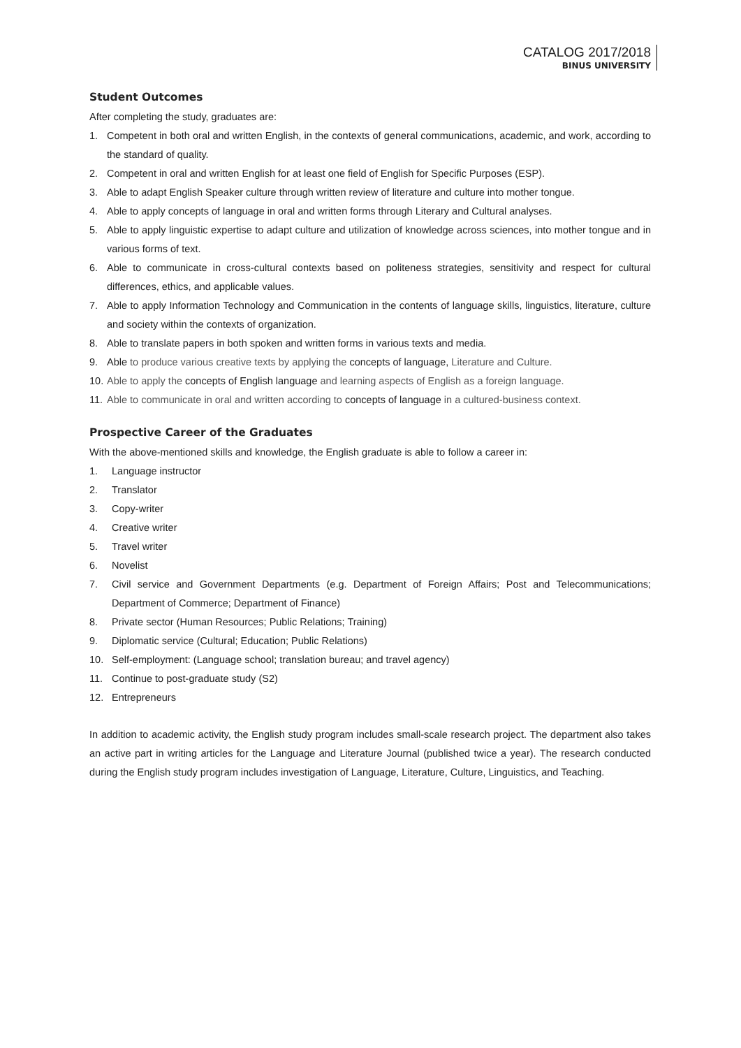CATALOG 2017/2018
BINUS UNIVERSITY
Student Outcomes
After completing the study, graduates are:
1. Competent in both oral and written English, in the contexts of general communications, academic, and work, according to the standard of quality.
2. Competent in oral and written English for at least one field of English for Specific Purposes (ESP).
3. Able to adapt English Speaker culture through written review of literature and culture into mother tongue.
4. Able to apply concepts of language in oral and written forms through Literary and Cultural analyses.
5. Able to apply linguistic expertise to adapt culture and utilization of knowledge across sciences, into mother tongue and in various forms of text.
6. Able to communicate in cross-cultural contexts based on politeness strategies, sensitivity and respect for cultural differences, ethics, and applicable values.
7. Able to apply Information Technology and Communication in the contents of language skills, linguistics, literature, culture and society within the contexts of organization.
8. Able to translate papers in both spoken and written forms in various texts and media.
9. Able to produce various creative texts by applying the concepts of language, Literature and Culture.
10. Able to apply the concepts of English language and learning aspects of English as a foreign language.
11. Able to communicate in oral and written according to concepts of language in a cultured-business context.
Prospective Career of the Graduates
With the above-mentioned skills and knowledge, the English graduate is able to follow a career in:
1. Language instructor
2. Translator
3. Copy-writer
4. Creative writer
5. Travel writer
6. Novelist
7. Civil service and Government Departments (e.g. Department of Foreign Affairs; Post and Telecommunications; Department of Commerce; Department of Finance)
8. Private sector (Human Resources; Public Relations; Training)
9. Diplomatic service (Cultural; Education; Public Relations)
10. Self-employment: (Language school; translation bureau; and travel agency)
11. Continue to post-graduate study (S2)
12. Entrepreneurs
In addition to academic activity, the English study program includes small-scale research project. The department also takes an active part in writing articles for the Language and Literature Journal (published twice a year). The research conducted during the English study program includes investigation of Language, Literature, Culture, Linguistics, and Teaching.